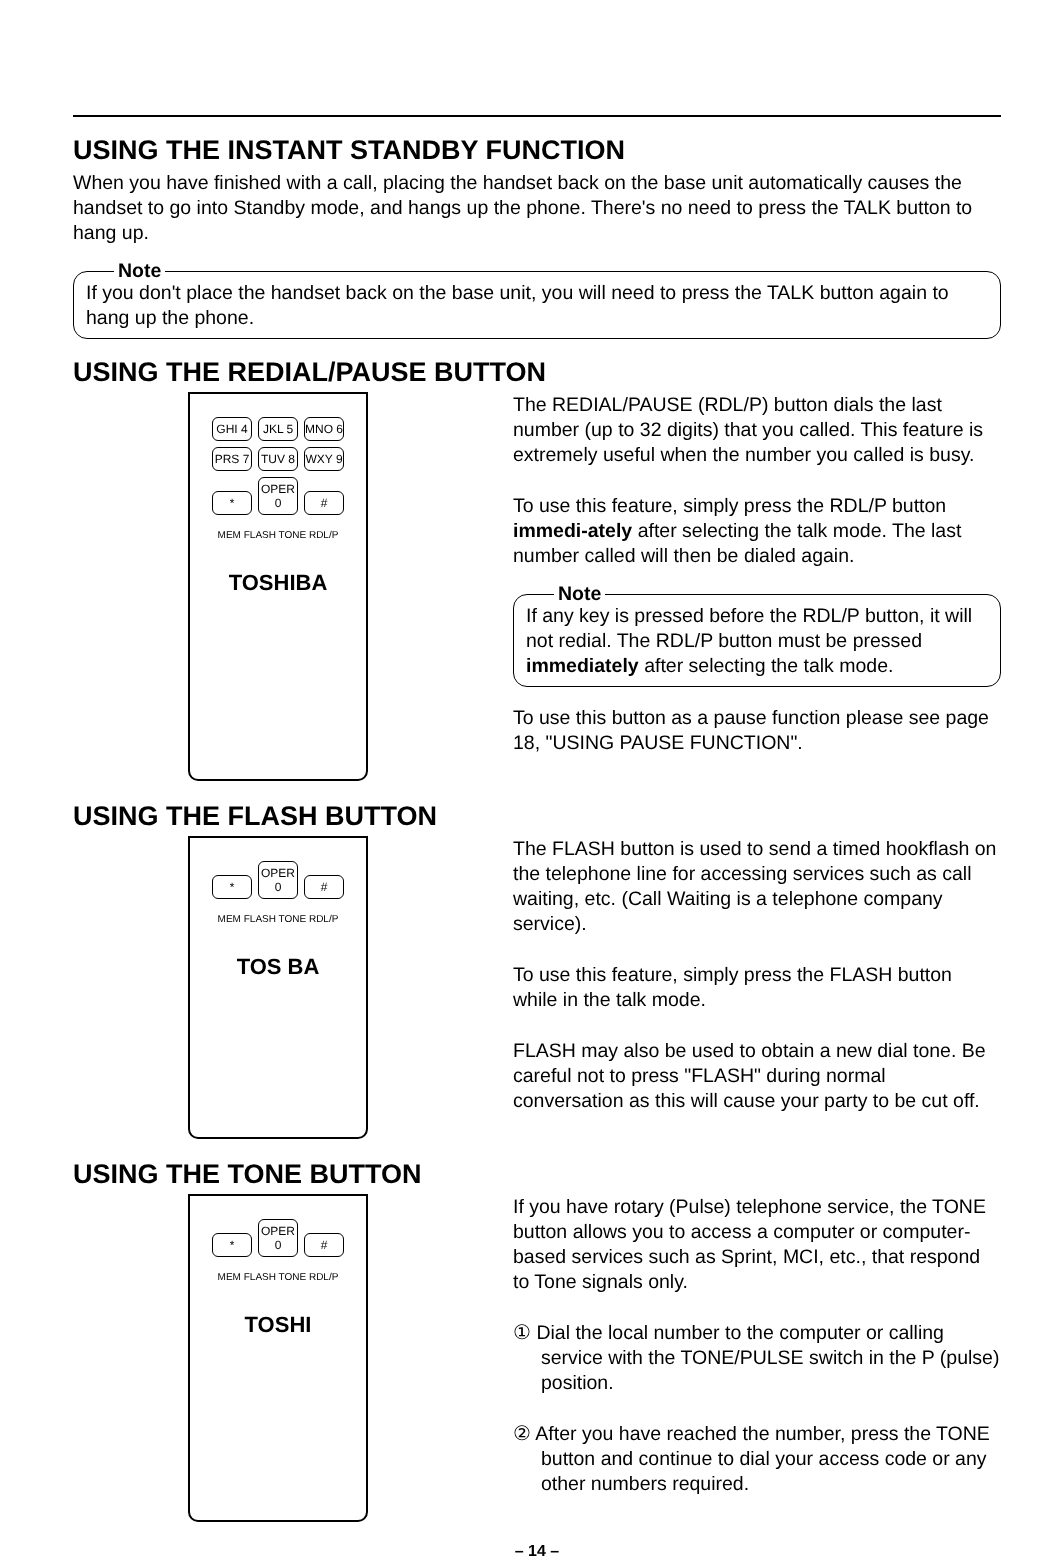USING THE INSTANT STANDBY FUNCTION
When you have finished with a call, placing the handset back on the base unit automatically causes the handset to go into Standby mode, and hangs up the phone. There's no need to press the TALK button to hang up.
Note
If you don't place the handset back on the base unit, you will need to press the TALK button again to hang up the phone.
USING THE REDIAL/PAUSE BUTTON
GHI 4 JKL 5 MNO 6
PRS 7 TUV 8 WXY 9
* OPER 0 #
MEM FLASH TONE RDL/P
TOSHIBA
The REDIAL/PAUSE (RDL/P) button dials the last number (up to 32 digits) that you called. This feature is extremely useful when the number you called is busy.
To use this feature, simply press the RDL/P button immedi-ately after selecting the talk mode. The last number called will then be dialed again.
Note
If any key is pressed before the RDL/P button, it will not redial. The RDL/P button must be pressed immediately after selecting the talk mode.
To use this button as a pause function please see page 18, "USING PAUSE FUNCTION".
USING THE FLASH BUTTON
* OPER 0 #
MEM FLASH TONE RDL/P
TOS BA
The FLASH button is used to send a timed hookflash on the telephone line for accessing services such as call waiting, etc. (Call Waiting is a telephone company service).
To use this feature, simply press the FLASH button while in the talk mode.
FLASH may also be used to obtain a new dial tone. Be careful not to press "FLASH" during normal conversation as this will cause your party to be cut off.
USING THE TONE BUTTON
* OPER 0 #
MEM FLASH TONE RDL/P
TOSHI
If you have rotary (Pulse) telephone service, the TONE button allows you to access a computer or computer-based services such as Sprint, MCI, etc., that respond to Tone signals only.
① Dial the local number to the computer or calling service with the TONE/PULSE switch in the P (pulse) position.
② After you have reached the number, press the TONE button and continue to dial your access code or any other numbers required.
– 14 –